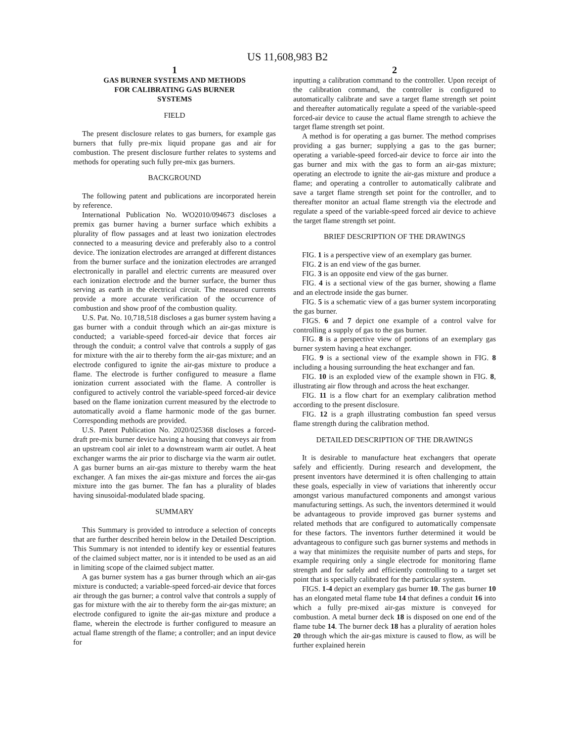US 11,608,983 B2
1
GAS BURNER SYSTEMS AND METHODS
FOR CALIBRATING GAS BURNER
SYSTEMS
FIELD
The present disclosure relates to gas burners, for example gas burners that fully pre-mix liquid propane gas and air for combustion. The present disclosure further relates to systems and methods for operating such fully pre-mix gas burners.
BACKGROUND
The following patent and publications are incorporated herein by reference.
International Publication No. WO2010/094673 discloses a premix gas burner having a burner surface which exhibits a plurality of flow passages and at least two ionization electrodes connected to a measuring device and preferably also to a control device. The ionization electrodes are arranged at different distances from the burner surface and the ionization electrodes are arranged electronically in parallel and electric currents are measured over each ionization electrode and the burner surface, the burner thus serving as earth in the electrical circuit. The measured currents provide a more accurate verification of the occurrence of combustion and show proof of the combustion quality.
U.S. Pat. No. 10,718,518 discloses a gas burner system having a gas burner with a conduit through which an air-gas mixture is conducted; a variable-speed forced-air device that forces air through the conduit; a control valve that controls a supply of gas for mixture with the air to thereby form the air-gas mixture; and an electrode configured to ignite the air-gas mixture to produce a flame. The electrode is further configured to measure a flame ionization current associated with the flame. A controller is configured to actively control the variable-speed forced-air device based on the flame ionization current measured by the electrode to automatically avoid a flame harmonic mode of the gas burner. Corresponding methods are provided.
U.S. Patent Publication No. 2020/025368 discloses a forced-draft pre-mix burner device having a housing that conveys air from an upstream cool air inlet to a downstream warm air outlet. A heat exchanger warms the air prior to discharge via the warm air outlet. A gas burner burns an air-gas mixture to thereby warm the heat exchanger. A fan mixes the air-gas mixture and forces the air-gas mixture into the gas burner. The fan has a plurality of blades having sinusoidal-modulated blade spacing.
SUMMARY
This Summary is provided to introduce a selection of concepts that are further described herein below in the Detailed Description. This Summary is not intended to identify key or essential features of the claimed subject matter, nor is it intended to be used as an aid in limiting scope of the claimed subject matter.
A gas burner system has a gas burner through which an air-gas mixture is conducted; a variable-speed forced-air device that forces air through the gas burner; a control valve that controls a supply of gas for mixture with the air to thereby form the air-gas mixture; an electrode configured to ignite the air-gas mixture and produce a flame, wherein the electrode is further configured to measure an actual flame strength of the flame; a controller; and an input device for
2
inputting a calibration command to the controller. Upon receipt of the calibration command, the controller is configured to automatically calibrate and save a target flame strength set point and thereafter automatically regulate a speed of the variable-speed forced-air device to cause the actual flame strength to achieve the target flame strength set point.
A method is for operating a gas burner. The method comprises providing a gas burner; supplying a gas to the gas burner; operating a variable-speed forced-air device to force air into the gas burner and mix with the gas to form an air-gas mixture; operating an electrode to ignite the air-gas mixture and produce a flame; and operating a controller to automatically calibrate and save a target flame strength set point for the controller, and to thereafter monitor an actual flame strength via the electrode and regulate a speed of the variable-speed forced air device to achieve the target flame strength set point.
BRIEF DESCRIPTION OF THE DRAWINGS
FIG. 1 is a perspective view of an exemplary gas burner.
FIG. 2 is an end view of the gas burner.
FIG. 3 is an opposite end view of the gas burner.
FIG. 4 is a sectional view of the gas burner, showing a flame and an electrode inside the gas burner.
FIG. 5 is a schematic view of a gas burner system incorporating the gas burner.
FIGS. 6 and 7 depict one example of a control valve for controlling a supply of gas to the gas burner.
FIG. 8 is a perspective view of portions of an exemplary gas burner system having a heat exchanger.
FIG. 9 is a sectional view of the example shown in FIG. 8 including a housing surrounding the heat exchanger and fan.
FIG. 10 is an exploded view of the example shown in FIG. 8, illustrating air flow through and across the heat exchanger.
FIG. 11 is a flow chart for an exemplary calibration method according to the present disclosure.
FIG. 12 is a graph illustrating combustion fan speed versus flame strength during the calibration method.
DETAILED DESCRIPTION OF THE DRAWINGS
It is desirable to manufacture heat exchangers that operate safely and efficiently. During research and development, the present inventors have determined it is often challenging to attain these goals, especially in view of variations that inherently occur amongst various manufactured components and amongst various manufacturing settings. As such, the inventors determined it would be advantageous to provide improved gas burner systems and related methods that are configured to automatically compensate for these factors. The inventors further determined it would be advantageous to configure such gas burner systems and methods in a way that minimizes the requisite number of parts and steps, for example requiring only a single electrode for monitoring flame strength and for safely and efficiently controlling to a target set point that is specially calibrated for the particular system.
FIGS. 1-4 depict an exemplary gas burner 10. The gas burner 10 has an elongated metal flame tube 14 that defines a conduit 16 into which a fully pre-mixed air-gas mixture is conveyed for combustion. A metal burner deck 18 is disposed on one end of the flame tube 14. The burner deck 18 has a plurality of aeration holes 20 through which the air-gas mixture is caused to flow, as will be further explained herein